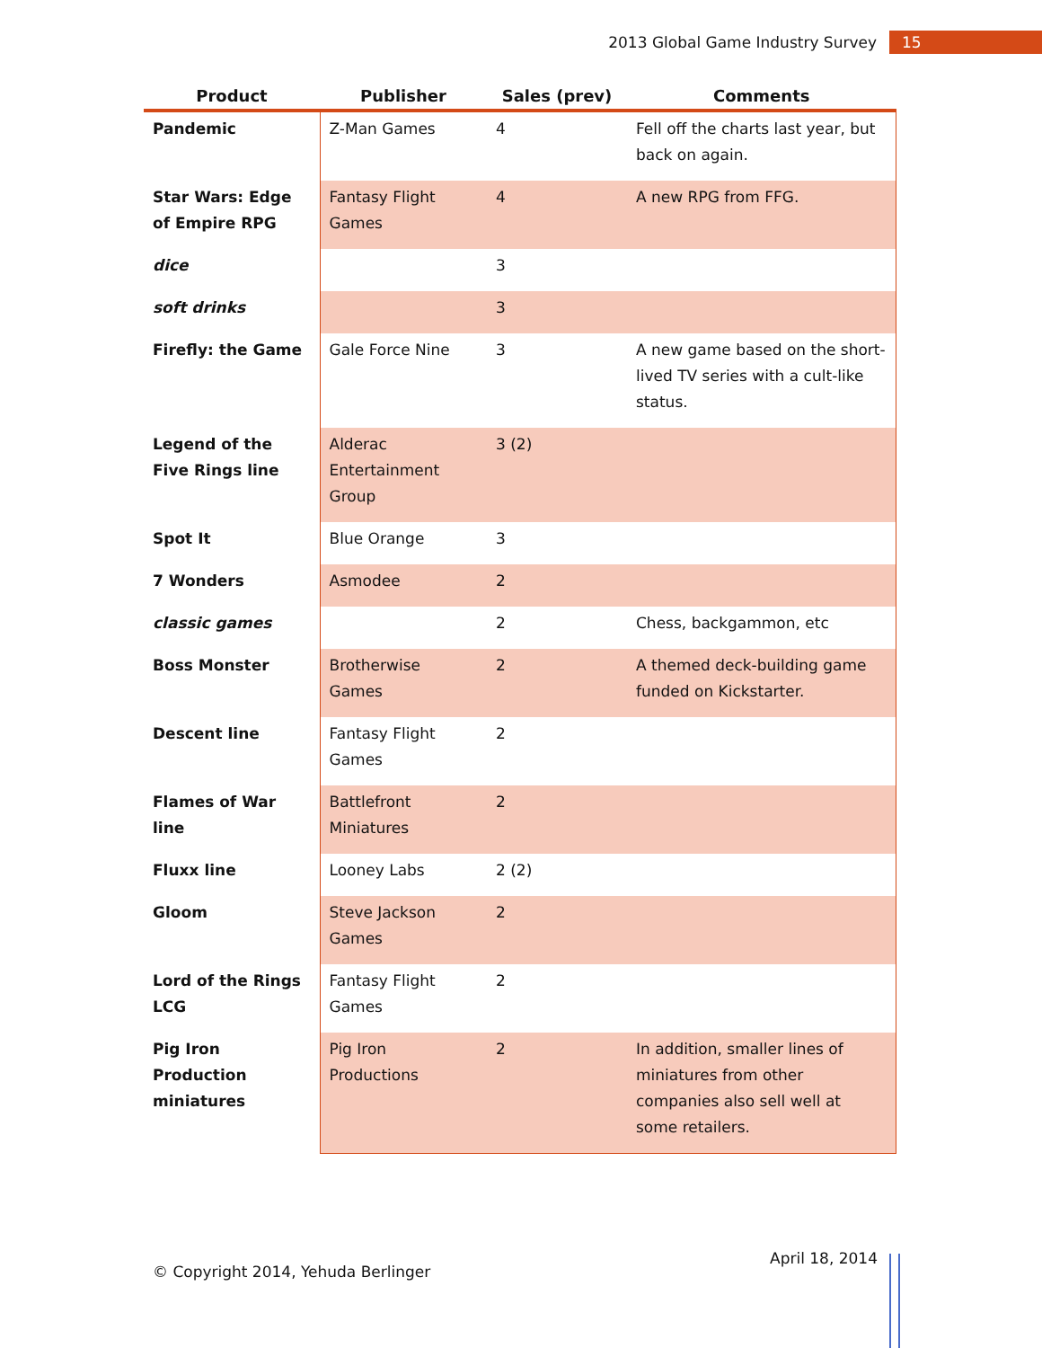2013 Global Game Industry Survey 15
| Product | Publisher | Sales (prev) | Comments |
| --- | --- | --- | --- |
| Pandemic | Z-Man Games | 4 | Fell off the charts last year, but back on again. |
| Star Wars: Edge of Empire RPG | Fantasy Flight Games | 4 | A new RPG from FFG. |
| dice | | 3 | |
| soft drinks | | 3 | |
| Firefly: the Game | Gale Force Nine | 3 | A new game based on the short-lived TV series with a cult-like status. |
| Legend of the Five Rings line | Alderac Entertainment Group | 3 (2) | |
| Spot It | Blue Orange | 3 | |
| 7 Wonders | Asmodee | 2 | |
| classic games | | 2 | Chess, backgammon, etc |
| Boss Monster | Brotherwise Games | 2 | A themed deck-building game funded on Kickstarter. |
| Descent line | Fantasy Flight Games | 2 | |
| Flames of War line | Battlefront Miniatures | 2 | |
| Fluxx line | Looney Labs | 2 (2) | |
| Gloom | Steve Jackson Games | 2 | |
| Lord of the Rings LCG | Fantasy Flight Games | 2 | |
| Pig Iron Production miniatures | Pig Iron Productions | 2 | In addition, smaller lines of miniatures from other companies also sell well at some retailers. |
April 18, 2014
© Copyright 2014, Yehuda Berlinger